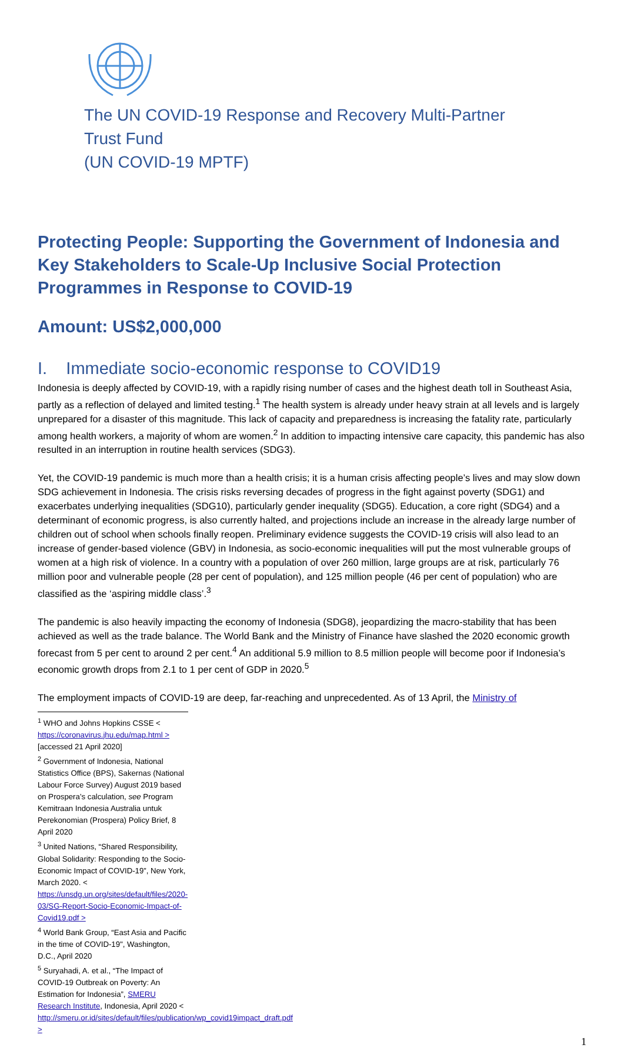The UN COVID-19 Response and Recovery Multi-Partner
Trust Fund
(UN COVID-19 MPTF)
Protecting People: Supporting the Government of Indonesia and Key Stakeholders to Scale-Up Inclusive Social Protection Programmes in Response to COVID-19
Amount: US$2,000,000
I. Immediate socio-economic response to COVID19
Indonesia is deeply affected by COVID-19, with a rapidly rising number of cases and the highest death toll in Southeast Asia, partly as a reflection of delayed and limited testing.<sup>1</sup> The health system is already under heavy strain at all levels and is largely unprepared for a disaster of this magnitude. This lack of capacity and preparedness is increasing the fatality rate, particularly among health workers, a majority of whom are women.<sup>2</sup> In addition to impacting intensive care capacity, this pandemic has also resulted in an interruption in routine health services (SDG3).
Yet, the COVID-19 pandemic is much more than a health crisis; it is a human crisis affecting people’s lives and may slow down SDG achievement in Indonesia. The crisis risks reversing decades of progress in the fight against poverty (SDG1) and exacerbates underlying inequalities (SDG10), particularly gender inequality (SDG5). Education, a core right (SDG4) and a determinant of economic progress, is also currently halted, and projections include an increase in the already large number of children out of school when schools finally reopen. Preliminary evidence suggests the COVID-19 crisis will also lead to an increase of gender-based violence (GBV) in Indonesia, as socio-economic inequalities will put the most vulnerable groups of women at a high risk of violence. In a country with a population of over 260 million, large groups are at risk, particularly 76 million poor and vulnerable people (28 per cent of population), and 125 million people (46 per cent of population) who are classified as the ‘aspiring middle class’.<sup>3</sup>
The pandemic is also heavily impacting the economy of Indonesia (SDG8), jeopardizing the macro-stability that has been achieved as well as the trade balance. The World Bank and the Ministry of Finance have slashed the 2020 economic growth forecast from 5 per cent to around 2 per cent.<sup>4</sup> An additional 5.9 million to 8.5 million people will become poor if Indonesia’s economic growth drops from 2.1 to 1 per cent of GDP in 2020.<sup>5</sup>
The employment impacts of COVID-19 are deep, far-reaching and unprecedented. As of 13 April, the Ministry of
<sup>1</sup> WHO and Johns Hopkins CSSE < https://coronavirus.jhu.edu/map.html > [accessed 21 April 2020]
<sup>2</sup> Government of Indonesia, National Statistics Office (BPS), Sakernas (National Labour Force Survey) August 2019 based on Prospera’s calculation, see Program Kemitraan Indonesia Australia untuk Perekonomian (Prospera) Policy Brief, 8 April 2020
<sup>3</sup> United Nations, “Shared Responsibility, Global Solidarity: Responding to the Socio-Economic Impact of COVID-19”, New York, March 2020. < https://unsdg.un.org/sites/default/files/2020-03/SG-Report-Socio-Economic-Impact-of-Covid19.pdf >
<sup>4</sup> World Bank Group, “East Asia and Pacific in the time of COVID-19", Washington, D.C., April 2020
<sup>5</sup> Suryahadi, A. et al., “The Impact of COVID-19 Outbreak on Poverty: An Estimation for Indonesia”, SMERU Research Institute, Indonesia, April 2020 < http://smeru.or.id/sites/default/files/publication/wp_covid19impact_draft.pdf >
1